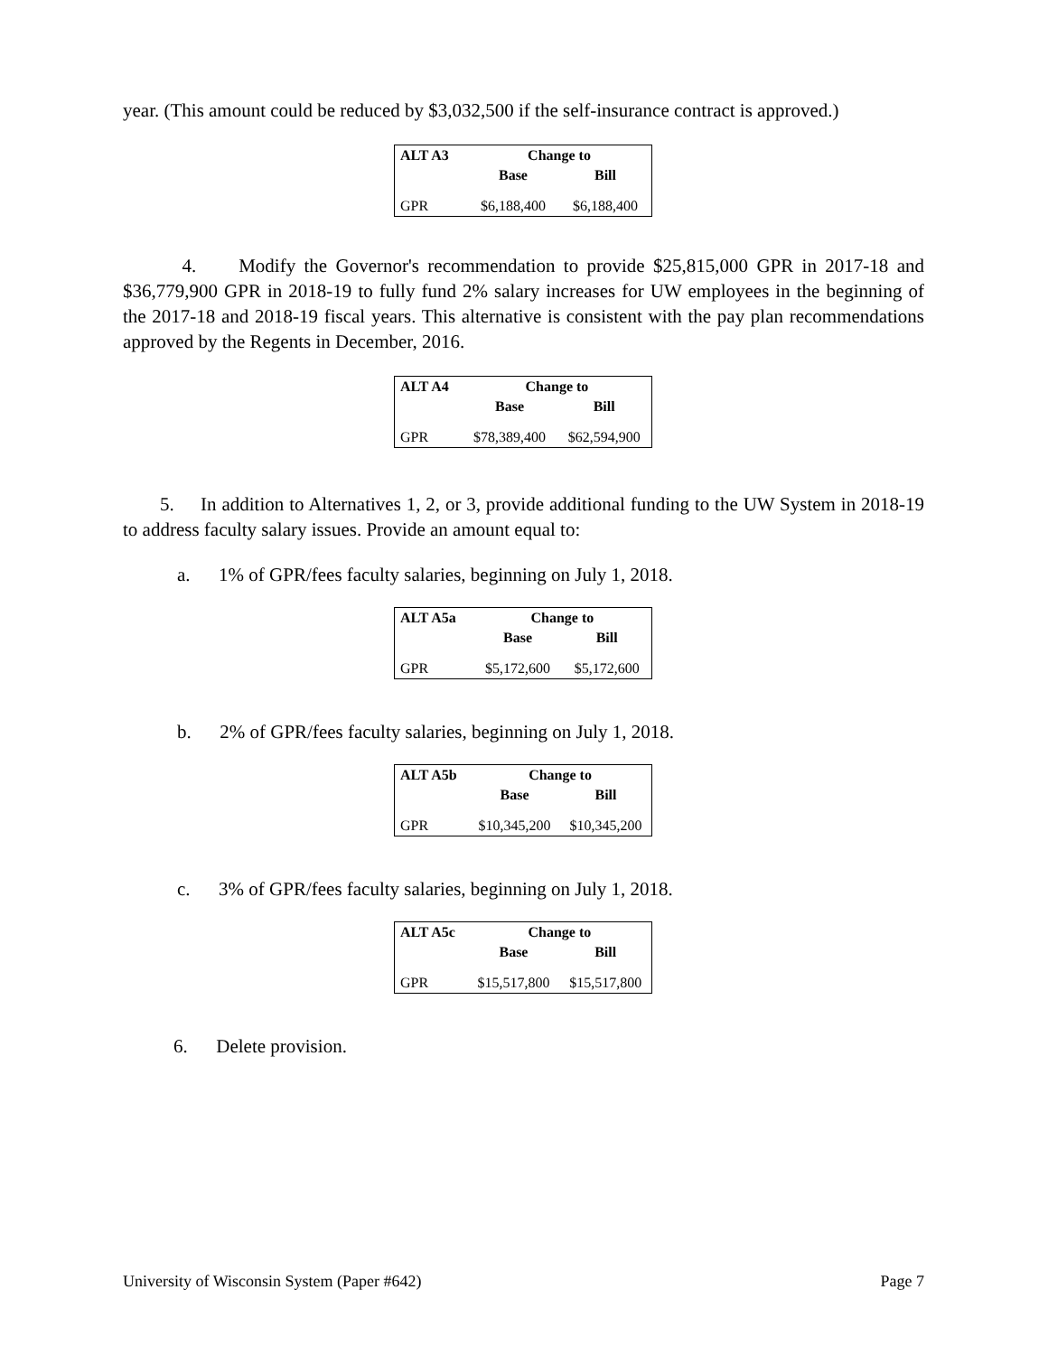year. (This amount could be reduced by $3,032,500 if the self-insurance contract is approved.)
| ALT A3 | Change to | |
| --- | --- | --- |
| | Base | Bill |
| GPR | $6,188,400 | $6,188,400 |
4. Modify the Governor's recommendation to provide $25,815,000 GPR in 2017-18 and $36,779,900 GPR in 2018-19 to fully fund 2% salary increases for UW employees in the beginning of the 2017-18 and 2018-19 fiscal years. This alternative is consistent with the pay plan recommendations approved by the Regents in December, 2016.
| ALT A4 | Change to | |
| --- | --- | --- |
| | Base | Bill |
| GPR | $78,389,400 | $62,594,900 |
5. In addition to Alternatives 1, 2, or 3, provide additional funding to the UW System in 2018-19 to address faculty salary issues. Provide an amount equal to:
a. 1% of GPR/fees faculty salaries, beginning on July 1, 2018.
| ALT A5a | Change to | |
| --- | --- | --- |
| | Base | Bill |
| GPR | $5,172,600 | $5,172,600 |
b. 2% of GPR/fees faculty salaries, beginning on July 1, 2018.
| ALT A5b | Change to | |
| --- | --- | --- |
| | Base | Bill |
| GPR | $10,345,200 | $10,345,200 |
c. 3% of GPR/fees faculty salaries, beginning on July 1, 2018.
| ALT A5c | Change to | |
| --- | --- | --- |
| | Base | Bill |
| GPR | $15,517,800 | $15,517,800 |
6. Delete provision.
University of Wisconsin System (Paper #642) Page 7